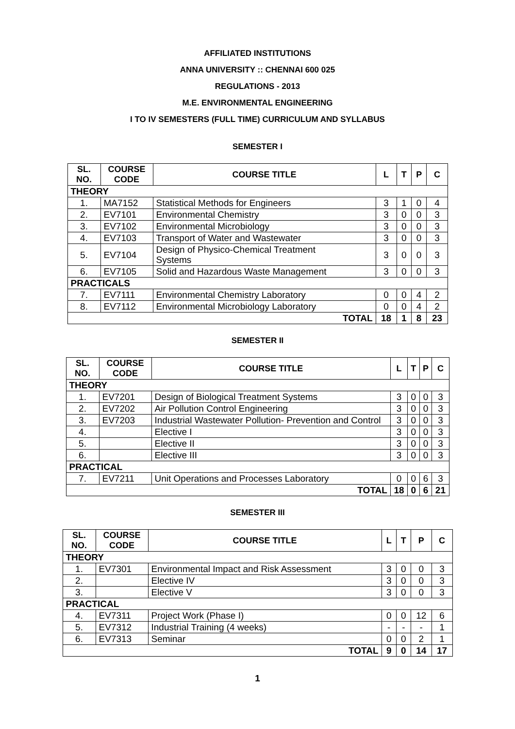AFFILIATED INSTITUTIONS
ANNA UNIVERSITY :: CHENNAI 600 025
REGULATIONS - 2013
M.E. ENVIRONMENTAL ENGINEERING
I TO IV SEMESTERS (FULL TIME) CURRICULUM AND SYLLABUS
SEMESTER I
| SL. NO. | COURSE CODE | COURSE TITLE | L | T | P | C |
| --- | --- | --- | --- | --- | --- | --- |
| THEORY | | | | | | |
| 1. | MA7152 | Statistical Methods for Engineers | 3 | 1 | 0 | 4 |
| 2. | EV7101 | Environmental Chemistry | 3 | 0 | 0 | 3 |
| 3. | EV7102 | Environmental Microbiology | 3 | 0 | 0 | 3 |
| 4. | EV7103 | Transport of Water and Wastewater | 3 | 0 | 0 | 3 |
| 5. | EV7104 | Design of Physico-Chemical Treatment Systems | 3 | 0 | 0 | 3 |
| 6. | EV7105 | Solid and Hazardous Waste Management | 3 | 0 | 0 | 3 |
| PRACTICALS | | | | | | |
| 7. | EV7111 | Environmental Chemistry Laboratory | 0 | 0 | 4 | 2 |
| 8. | EV7112 | Environmental Microbiology Laboratory | 0 | 0 | 4 | 2 |
| TOTAL | | | 18 | 1 | 8 | 23 |
SEMESTER II
| SL. NO. | COURSE CODE | COURSE TITLE | L | T | P | C |
| --- | --- | --- | --- | --- | --- | --- |
| THEORY | | | | | | |
| 1. | EV7201 | Design of Biological Treatment Systems | 3 | 0 | 0 | 3 |
| 2. | EV7202 | Air Pollution Control Engineering | 3 | 0 | 0 | 3 |
| 3. | EV7203 | Industrial Wastewater Pollution- Prevention and Control | 3 | 0 | 0 | 3 |
| 4. | | Elective I | 3 | 0 | 0 | 3 |
| 5. | | Elective II | 3 | 0 | 0 | 3 |
| 6. | | Elective III | 3 | 0 | 0 | 3 |
| PRACTICAL | | | | | | |
| 7. | EV7211 | Unit Operations and Processes Laboratory | 0 | 0 | 6 | 3 |
| TOTAL | | | 18 | 0 | 6 | 21 |
SEMESTER III
| SL. NO. | COURSE CODE | COURSE TITLE | L | T | P | C |
| --- | --- | --- | --- | --- | --- | --- |
| THEORY | | | | | | |
| 1. | EV7301 | Environmental Impact and Risk Assessment | 3 | 0 | 0 | 3 |
| 2. | | Elective IV | 3 | 0 | 0 | 3 |
| 3. | | Elective V | 3 | 0 | 0 | 3 |
| PRACTICAL | | | | | | |
| 4. | EV7311 | Project Work (Phase I) | 0 | 0 | 12 | 6 |
| 5. | EV7312 | Industrial Training (4 weeks) | - | - | - | 1 |
| 6. | EV7313 | Seminar | 0 | 0 | 2 | 1 |
| TOTAL | | | 9 | 0 | 14 | 17 |
1